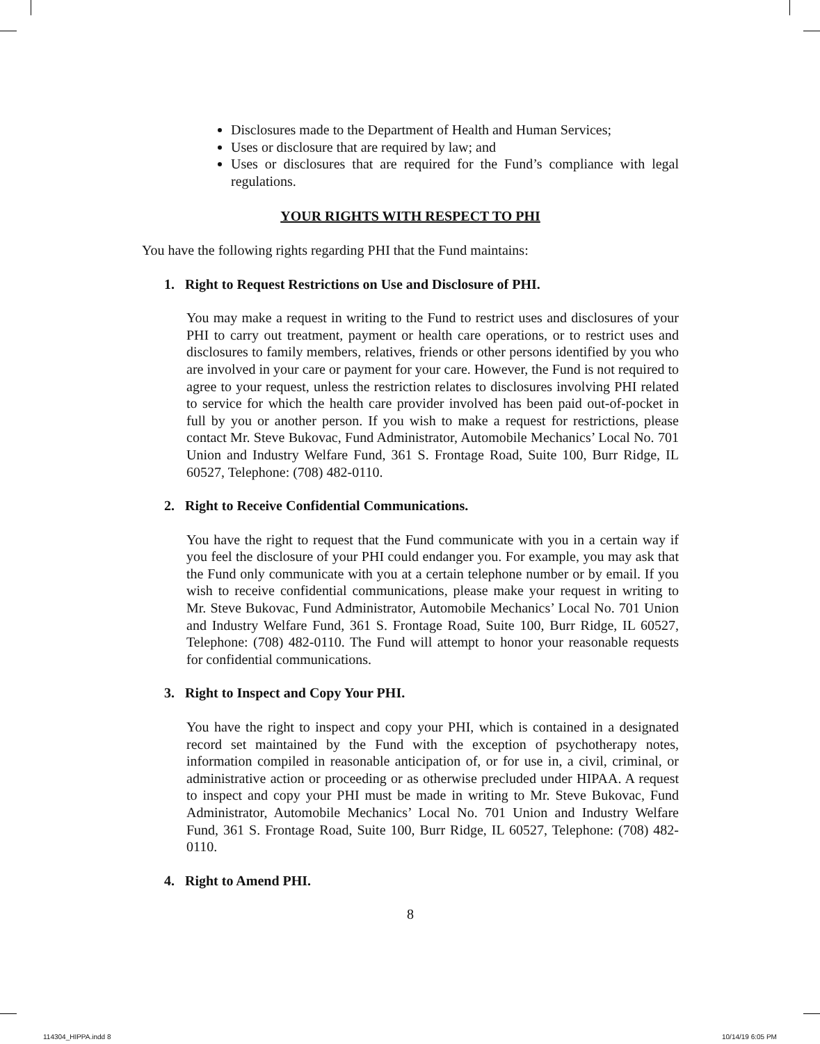Disclosures made to the Department of Health and Human Services;
Uses or disclosure that are required by law; and
Uses or disclosures that are required for the Fund’s compliance with legal regulations.
YOUR RIGHTS WITH RESPECT TO PHI
You have the following rights regarding PHI that the Fund maintains:
1. Right to Request Restrictions on Use and Disclosure of PHI.
You may make a request in writing to the Fund to restrict uses and disclosures of your PHI to carry out treatment, payment or health care operations, or to restrict uses and disclosures to family members, relatives, friends or other persons identified by you who are involved in your care or payment for your care. However, the Fund is not required to agree to your request, unless the restriction relates to disclosures involving PHI related to service for which the health care provider involved has been paid out-of-pocket in full by you or another person. If you wish to make a request for restrictions, please contact Mr. Steve Bukovac, Fund Administrator, Automobile Mechanics’ Local No. 701 Union and Industry Welfare Fund, 361 S. Frontage Road, Suite 100, Burr Ridge, IL 60527, Telephone: (708) 482-0110.
2. Right to Receive Confidential Communications.
You have the right to request that the Fund communicate with you in a certain way if you feel the disclosure of your PHI could endanger you. For example, you may ask that the Fund only communicate with you at a certain telephone number or by email. If you wish to receive confidential communications, please make your request in writing to Mr. Steve Bukovac, Fund Administrator, Automobile Mechanics’ Local No. 701 Union and Industry Welfare Fund, 361 S. Frontage Road, Suite 100, Burr Ridge, IL 60527, Telephone: (708) 482-0110. The Fund will attempt to honor your reasonable requests for confidential communications.
3. Right to Inspect and Copy Your PHI.
You have the right to inspect and copy your PHI, which is contained in a designated record set maintained by the Fund with the exception of psychotherapy notes, information compiled in reasonable anticipation of, or for use in, a civil, criminal, or administrative action or proceeding or as otherwise precluded under HIPAA. A request to inspect and copy your PHI must be made in writing to Mr. Steve Bukovac, Fund Administrator, Automobile Mechanics’ Local No. 701 Union and Industry Welfare Fund, 361 S. Frontage Road, Suite 100, Burr Ridge, IL 60527, Telephone: (708) 482-0110.
4. Right to Amend PHI.
8
114304_HIPPA.indd 8 10/14/19 6:05 PM